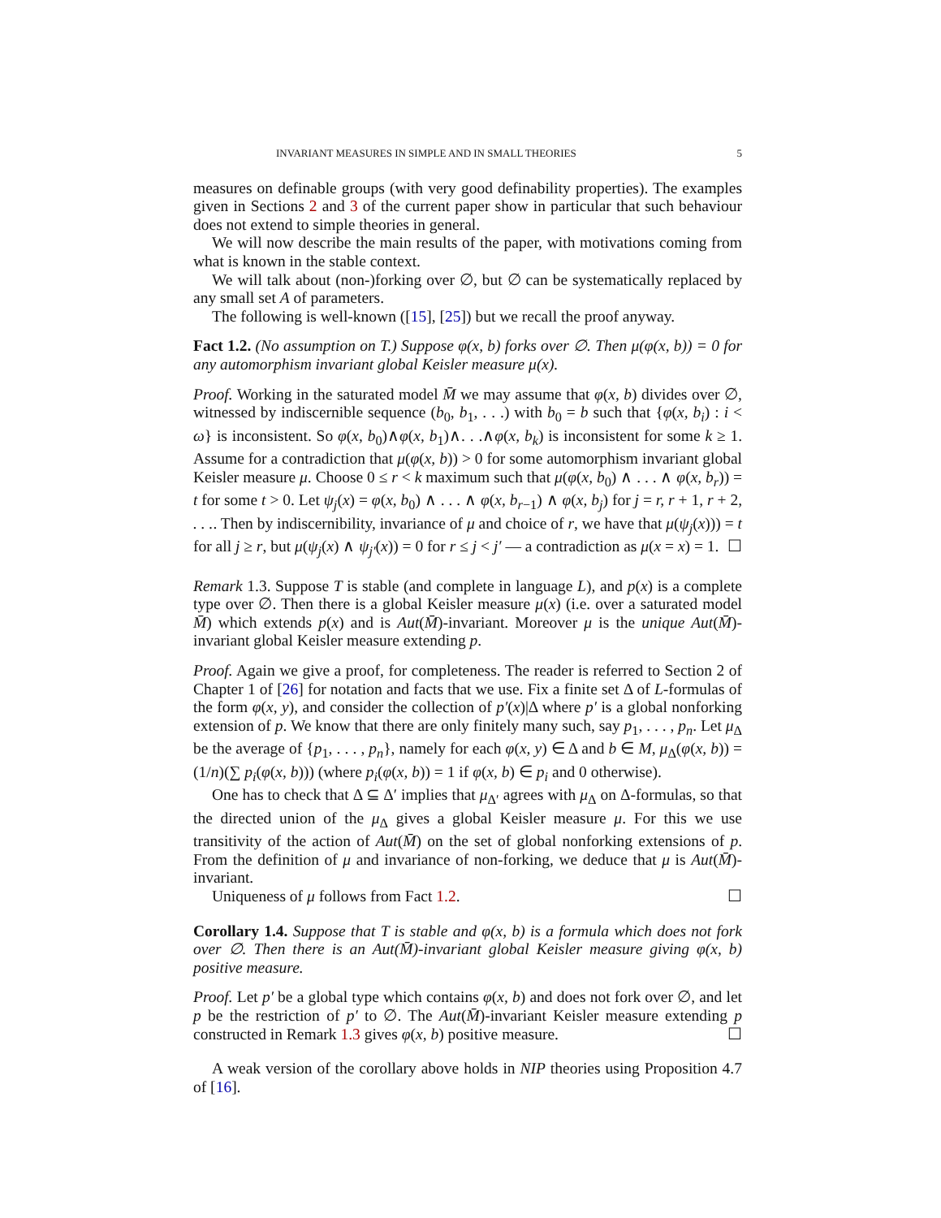INVARIANT MEASURES IN SIMPLE AND IN SMALL THEORIES 5
measures on definable groups (with very good definability properties). The examples given in Sections 2 and 3 of the current paper show in particular that such behaviour does not extend to simple theories in general.
We will now describe the main results of the paper, with motivations coming from what is known in the stable context.
We will talk about (non-)forking over ∅, but ∅ can be systematically replaced by any small set A of parameters.
The following is well-known ([15], [25]) but we recall the proof anyway.
Fact 1.2. (No assumption on T.) Suppose φ(x, b) forks over ∅. Then μ(φ(x, b)) = 0 for any automorphism invariant global Keisler measure μ(x).
Proof. Working in the saturated model M̄ we may assume that φ(x, b) divides over ∅, witnessed by indiscernible sequence (b<sub>0</sub>, b<sub>1</sub>, . . .) with b<sub>0</sub> = b such that {φ(x, b<sub>i</sub>) : i < ω} is inconsistent. So φ(x, b<sub>0</sub>)∧φ(x, b<sub>1</sub>)∧. . .∧φ(x, b<sub>k</sub>) is inconsistent for some k ≥ 1. Assume for a contradiction that μ(φ(x, b)) > 0 for some automorphism invariant global Keisler measure μ. Choose 0 ≤ r < k maximum such that μ(φ(x, b<sub>0</sub>) ∧ . . . ∧ φ(x, b<sub>r</sub>)) = t for some t > 0. Let ψ<sub>j</sub>(x) = φ(x, b<sub>0</sub>) ∧ . . . ∧ φ(x, b<sub>r−1</sub>) ∧ φ(x, b<sub>j</sub>) for j = r, r + 1, r + 2, . . .. Then by indiscernibility, invariance of μ and choice of r, we have that μ(ψ<sub>j</sub>(x))) = t for all j ≥ r, but μ(ψ<sub>j</sub>(x) ∧ ψ<sub>j′</sub>(x)) = 0 for r ≤ j < j′ — a contradiction as μ(x = x) = 1. ☐
Remark 1.3. Suppose T is stable (and complete in language L), and p(x) is a complete type over ∅. Then there is a global Keisler measure μ(x) (i.e. over a saturated model M̄) which extends p(x) and is Aut(M̄)-invariant. Moreover μ is the unique Aut(M̄)-invariant global Keisler measure extending p.
Proof. Again we give a proof, for completeness. The reader is referred to Section 2 of Chapter 1 of [26] for notation and facts that we use. Fix a finite set Δ of L-formulas of the form φ(x, y), and consider the collection of p′(x)|Δ where p′ is a global nonforking extension of p. We know that there are only finitely many such, say p<sub>1</sub>, . . . , p<sub>n</sub>. Let μ<sub>Δ</sub> be the average of {p<sub>1</sub>, . . . , p<sub>n</sub>}, namely for each φ(x, y) ∈ Δ and b ∈ M, μ<sub>Δ</sub>(φ(x, b)) = (1/n)(∑ p<sub>i</sub>(φ(x, b))) (where p<sub>i</sub>(φ(x, b)) = 1 if φ(x, b) ∈ p<sub>i</sub> and 0 otherwise).
One has to check that Δ ⊆ Δ′ implies that μ<sub>Δ′</sub> agrees with μ<sub>Δ</sub> on Δ-formulas, so that the directed union of the μ<sub>Δ</sub> gives a global Keisler measure μ. For this we use transitivity of the action of Aut(M̄) on the set of global nonforking extensions of p. From the definition of μ and invariance of non-forking, we deduce that μ is Aut(M̄)-invariant.
Uniqueness of μ follows from Fact 1.2. ☐
Corollary 1.4. Suppose that T is stable and φ(x, b) is a formula which does not fork over ∅. Then there is an Aut(M̄)-invariant global Keisler measure giving φ(x, b) positive measure.
Proof. Let p′ be a global type which contains φ(x, b) and does not fork over ∅, and let p be the restriction of p′ to ∅. The Aut(M̄)-invariant Keisler measure extending p constructed in Remark 1.3 gives φ(x, b) positive measure. ☐
A weak version of the corollary above holds in NIP theories using Proposition 4.7 of [16].